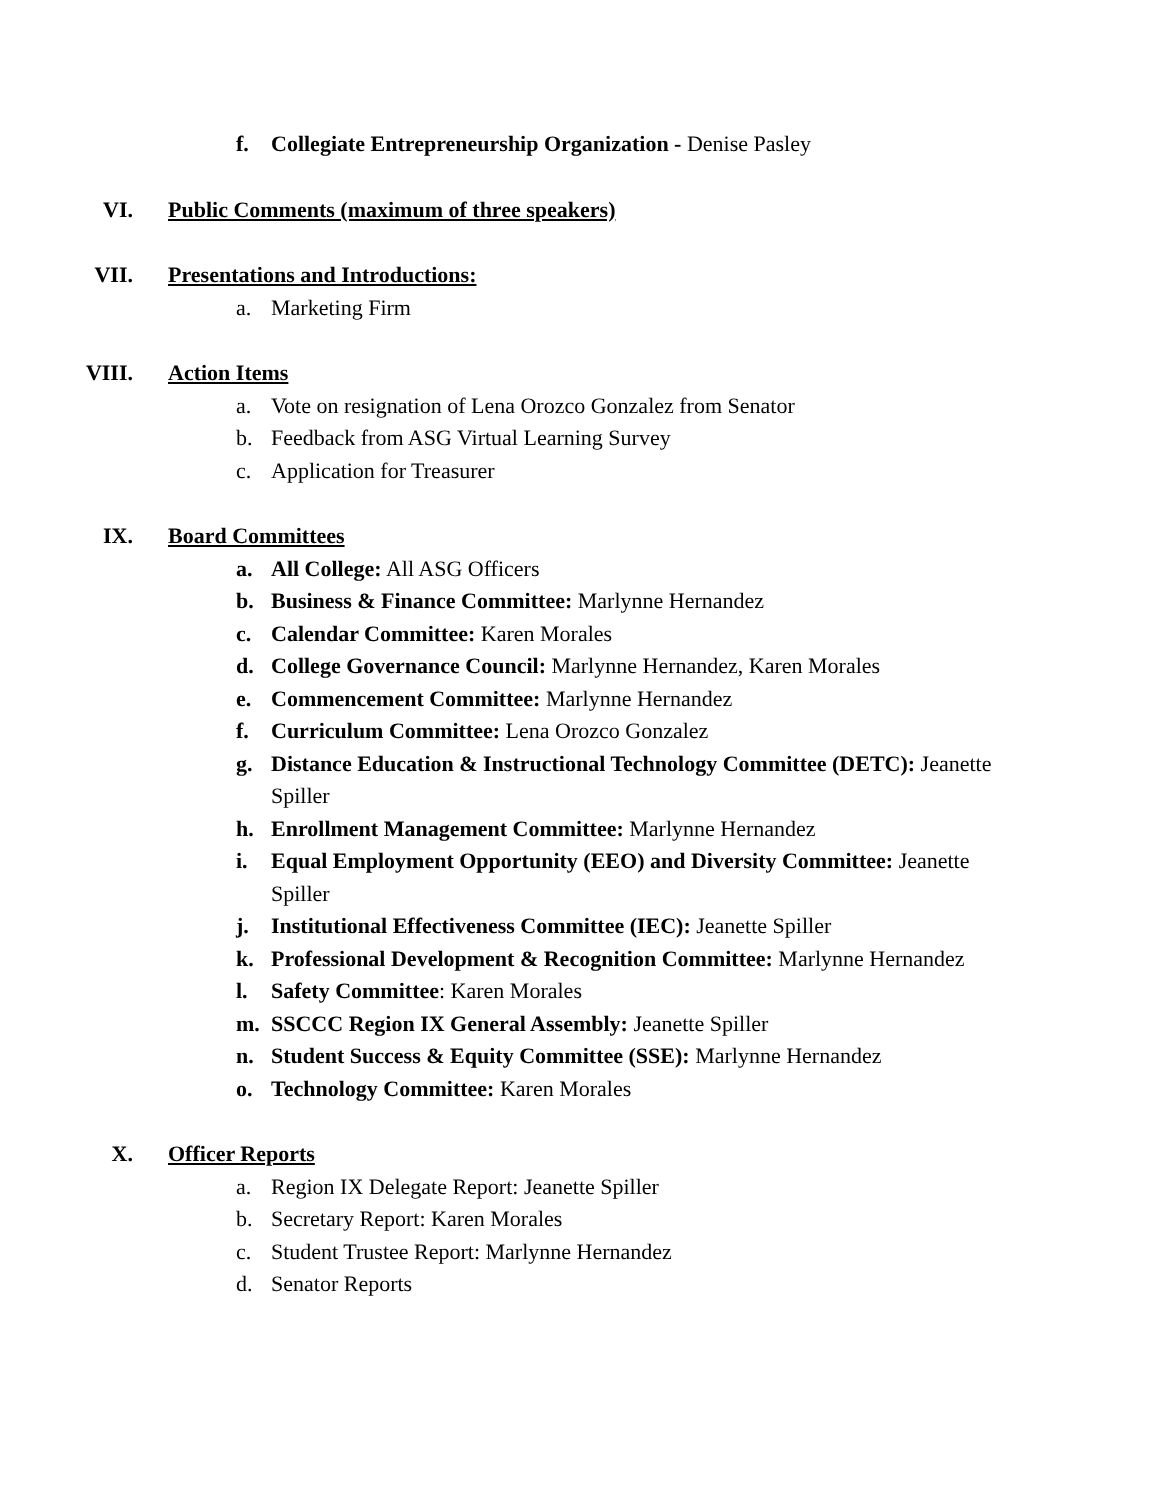f. Collegiate Entrepreneurship Organization - Denise Pasley
VI. Public Comments (maximum of three speakers)
VII. Presentations and Introductions:
a. Marketing Firm
VIII. Action Items
a. Vote on resignation of Lena Orozco Gonzalez from Senator
b. Feedback from ASG Virtual Learning Survey
c. Application for Treasurer
IX. Board Committees
a. All College: All ASG Officers
b. Business & Finance Committee: Marlynne Hernandez
c. Calendar Committee: Karen Morales
d. College Governance Council: Marlynne Hernandez, Karen Morales
e. Commencement Committee: Marlynne Hernandez
f. Curriculum Committee: Lena Orozco Gonzalez
g. Distance Education & Instructional Technology Committee (DETC): Jeanette Spiller
h. Enrollment Management Committee: Marlynne Hernandez
i. Equal Employment Opportunity (EEO) and Diversity Committee: Jeanette Spiller
j. Institutional Effectiveness Committee (IEC): Jeanette Spiller
k. Professional Development & Recognition Committee: Marlynne Hernandez
l. Safety Committee: Karen Morales
m. SSCCC Region IX General Assembly: Jeanette Spiller
n. Student Success & Equity Committee (SSE): Marlynne Hernandez
o. Technology Committee: Karen Morales
X. Officer Reports
a. Region IX Delegate Report: Jeanette Spiller
b. Secretary Report: Karen Morales
c. Student Trustee Report: Marlynne Hernandez
d. Senator Reports